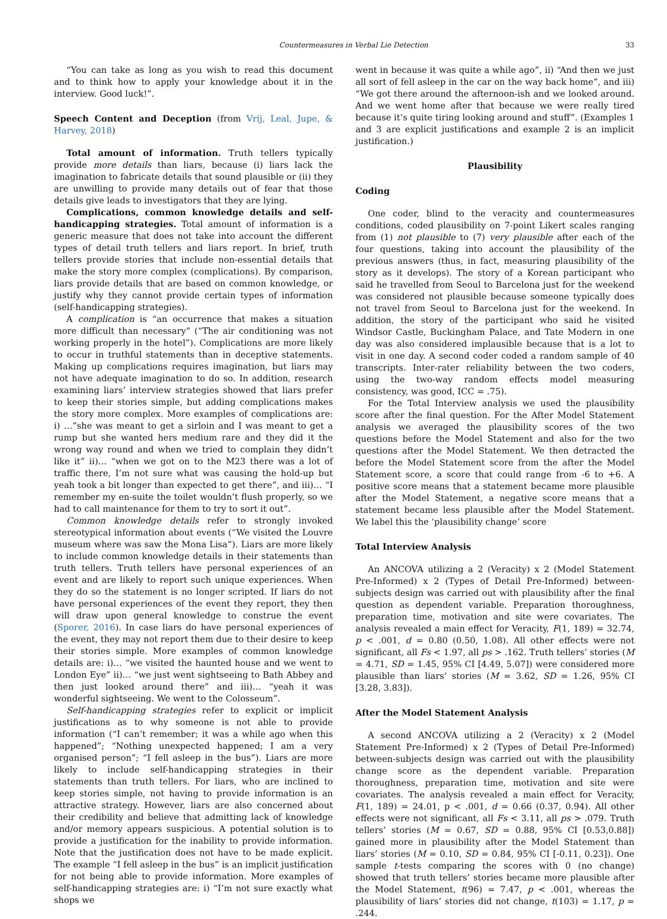Countermeasures in Verbal Lie Detection 33
“You can take as long as you wish to read this document and to think how to apply your knowledge about it in the interview. Good luck!”.
Speech Content and Deception (from Vrij, Leal, Jupe, & Harvey, 2018)
Total amount of information. Truth tellers typically provide more details than liars, because (i) liars lack the imagination to fabricate details that sound plausible or (ii) they are unwilling to provide many details out of fear that those details give leads to investigators that they are lying.
Complications, common knowledge details and self-handicapping strategies. Total amount of information is a generic measure that does not take into account the different types of detail truth tellers and liars report. In brief, truth tellers provide stories that include non-essential details that make the story more complex (complications). By comparison, liars provide details that are based on common knowledge, or justify why they cannot provide certain types of information (self-handicapping strategies).
A complication is “an occurrence that makes a situation more difficult than necessary” (“The air conditioning was not working properly in the hotel”). Complications are more likely to occur in truthful statements than in deceptive statements. Making up complications requires imagination, but liars may not have adequate imagination to do so. In addition, research examining liars’ interview strategies showed that liars prefer to keep their stories simple, but adding complications makes the story more complex. More examples of complications are: i) …”she was meant to get a sirloin and I was meant to get a rump but she wanted hers medium rare and they did it the wrong way round and when we tried to complain they didn’t like it” ii)… “when we got on to the M23 there was a lot of traffic there, I’m not sure what was causing the hold-up but yeah took a bit longer than expected to get there”, and iii)… “I remember my en-suite the toilet wouldn’t flush properly, so we had to call maintenance for them to try to sort it out”.
Common knowledge details refer to strongly invoked stereotypical information about events (“We visited the Louvre museum where was saw the Mona Lisa”). Liars are more likely to include common knowledge details in their statements than truth tellers. Truth tellers have personal experiences of an event and are likely to report such unique experiences. When they do so the statement is no longer scripted. If liars do not have personal experiences of the event they report, they then will draw upon general knowledge to construe the event (Sporer, 2016). In case liars do have personal experiences of the event, they may not report them due to their desire to keep their stories simple. More examples of common knowledge details are: i)… “we visited the haunted house and we went to London Eye” ii)… “we just went sightseeing to Bath Abbey and then just looked around there” and iii)… “yeah it was wonderful sightseeing. We went to the Colosseum”.
Self-handicapping strategies refer to explicit or implicit justifications as to why someone is not able to provide information (“I can’t remember; it was a while ago when this happened”; “Nothing unexpected happened; I am a very organised person”; “I fell asleep in the bus”). Liars are more likely to include self-handicapping strategies in their statements than truth tellers. For liars, who are inclined to keep stories simple, not having to provide information is an attractive strategy. However, liars are also concerned about their credibility and believe that admitting lack of knowledge and/or memory appears suspicious. A potential solution is to provide a justification for the inability to provide information. Note that the justification does not have to be made explicit. The example “I fell asleep in the bus” is an implicit justification for not being able to provide information. More examples of self-handicapping strategies are: i) “I’m not sure exactly what shops we
went in because it was quite a while ago”, ii) “And then we just all sort of fell asleep in the car on the way back home”, and iii) “We got there around the afternoon-ish and we looked around. And we went home after that because we were really tired because it’s quite tiring looking around and stuff”. (Examples 1 and 3 are explicit justifications and example 2 is an implicit justification.)
Plausibility
Coding
One coder, blind to the veracity and countermeasures conditions, coded plausibility on 7-point Likert scales ranging from (1) not plausible to (7) very plausible after each of the four questions, taking into account the plausibility of the previous answers (thus, in fact, measuring plausibility of the story as it develops). The story of a Korean participant who said he travelled from Seoul to Barcelona just for the weekend was considered not plausible because someone typically does not travel from Seoul to Barcelona just for the weekend. In addition, the story of the participant who said he visited Windsor Castle, Buckingham Palace, and Tate Modern in one day was also considered implausible because that is a lot to visit in one day. A second coder coded a random sample of 40 transcripts. Inter-rater reliability between the two coders, using the two-way random effects model measuring consistency, was good, ICC = .75).
For the Total Interview analysis we used the plausibility score after the final question. For the After Model Statement analysis we averaged the plausibility scores of the two questions before the Model Statement and also for the two questions after the Model Statement. We then detracted the before the Model Statement score from the after the Model Statement score, a score that could range from -6 to +6. A positive score means that a statement became more plausible after the Model Statement, a negative score means that a statement became less plausible after the Model Statement. We label this the ‘plausibility change’ score
Total Interview Analysis
An ANCOVA utilizing a 2 (Veracity) x 2 (Model Statement Pre-Informed) x 2 (Types of Detail Pre-Informed) between-subjects design was carried out with plausibility after the final question as dependent variable. Preparation thoroughness, preparation time, motivation and site were covariates. The analysis revealed a main effect for Veracity, F(1, 189) = 32.74, p < .001, d = 0.80 (0.50, 1.08). All other effects were not significant, all Fs < 1.97, all ps > .162. Truth tellers’ stories (M = 4.71, SD = 1.45, 95% CI [4.49, 5.07]) were considered more plausible than liars’ stories (M = 3.62, SD = 1.26, 95% CI [3.28, 3.83]).
After the Model Statement Analysis
A second ANCOVA utilizing a 2 (Veracity) x 2 (Model Statement Pre-Informed) x 2 (Types of Detail Pre-Informed) between-subjects design was carried out with the plausibility change score as the dependent variable. Preparation thoroughness, preparation time, motivation and site were covariates. The analysis revealed a main effect for Veracity, F(1, 189) = 24.01, p < .001, d = 0.66 (0.37, 0.94). All other effects were not significant, all Fs < 3.11, all ps > .079. Truth tellers’ stories (M = 0.67, SD = 0.88, 95% CI [0.53,0.88]) gained more in plausibility after the Model Statement than liars’ stories (M = 0.10, SD = 0.84, 95% CI [-0.11, 0.23]). One sample t-tests comparing the scores with 0 (no change) showed that truth tellers’ stories became more plausible after the Model Statement, t(96) = 7.47, p < .001, whereas the plausibility of liars’ stories did not change, t(103) = 1.17, p = .244.